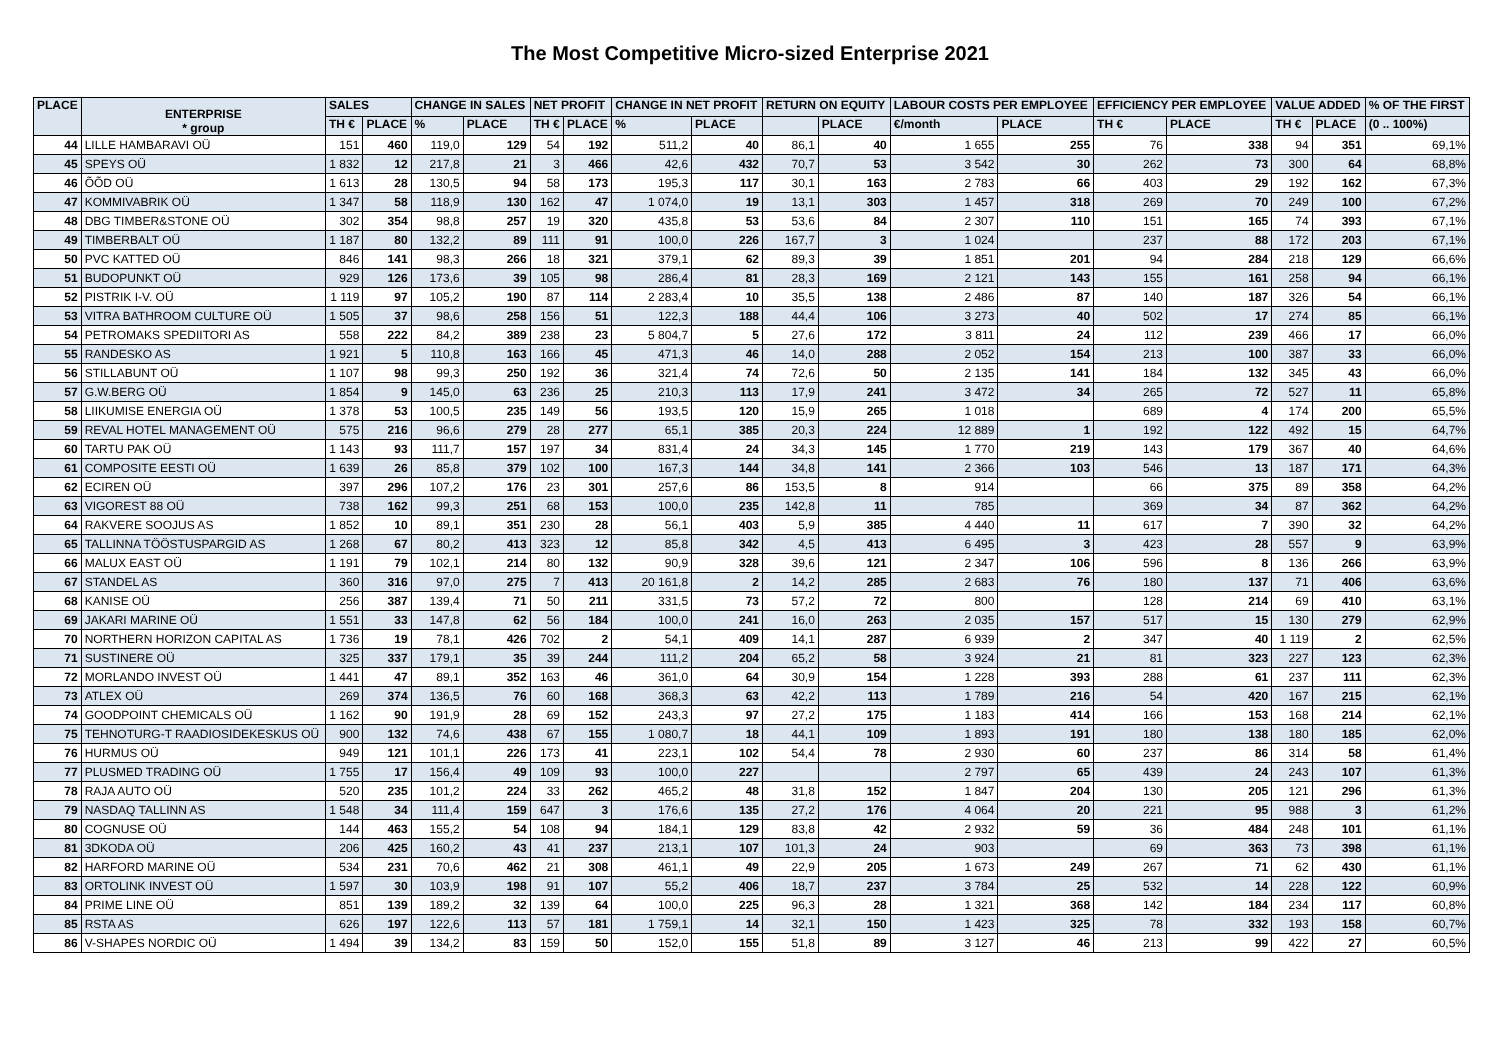The Most Competitive Micro-sized Enterprise 2021
| PLACE | ENTERPRISE * group | SALES | | CHANGE IN SALES | | NET PROFIT | | CHANGE IN NET PROFIT | | RETURN ON EQUITY | | LABOUR COSTS PER EMPLOYEE | | EFFICIENCY PER EMPLOYEE | | VALUE ADDED | | % OF THE FIRST |
| --- | --- | --- | --- | --- | --- | --- | --- | --- | --- | --- | --- | --- | --- | --- | --- | --- | --- | --- |
| | | TH € | PLACE | % | PLACE | TH € | PLACE | % | PLACE | | PLACE | €/month | PLACE | TH € | PLACE | TH € | PLACE | (0 .. 100%) |
| 44 | LILLE HAMBARAVI OÜ | 151 | 460 | 119,0 | 129 | 54 | 192 | 511,2 | 40 | 86,1 | 40 | 1 655 | 255 | 76 | 338 | 94 | 351 | 69,1% |
| 45 | SPEYS OÜ | 1 832 | 12 | 217,8 | 21 | 3 | 466 | 42,6 | 432 | 70,7 | 53 | 3 542 | 30 | 262 | 73 | 300 | 64 | 68,8% |
| 46 | ÕÕD OÜ | 1 613 | 28 | 130,5 | 94 | 58 | 173 | 195,3 | 117 | 30,1 | 163 | 2 783 | 66 | 403 | 29 | 192 | 162 | 67,3% |
| 47 | KOMMIVABRIK OÜ | 1 347 | 58 | 118,9 | 130 | 162 | 47 | 1 074,0 | 19 | 13,1 | 303 | 1 457 | 318 | 269 | 70 | 249 | 100 | 67,2% |
| 48 | DBG TIMBER&STONE OÜ | 302 | 354 | 98,8 | 257 | 19 | 320 | 435,8 | 53 | 53,6 | 84 | 2 307 | 110 | 151 | 165 | 74 | 393 | 67,1% |
| 49 | TIMBERBALT OÜ | 1 187 | 80 | 132,2 | 89 | 111 | 91 | 100,0 | 226 | 167,7 | 3 | 1 024 | | 237 | 88 | 172 | 203 | 67,1% |
| 50 | PVC KATTED OÜ | 846 | 141 | 98,3 | 266 | 18 | 321 | 379,1 | 62 | 89,3 | 39 | 1 851 | 201 | 94 | 284 | 218 | 129 | 66,6% |
| 51 | BUDOPUNKT OÜ | 929 | 126 | 173,6 | 39 | 105 | 98 | 286,4 | 81 | 28,3 | 169 | 2 121 | 143 | 155 | 161 | 258 | 94 | 66,1% |
| 52 | PISTRIK I-V. OÜ | 1 119 | 97 | 105,2 | 190 | 87 | 114 | 2 283,4 | 10 | 35,5 | 138 | 2 486 | 87 | 140 | 187 | 326 | 54 | 66,1% |
| 53 | VITRA BATHROOM CULTURE OÜ | 1 505 | 37 | 98,6 | 258 | 156 | 51 | 122,3 | 188 | 44,4 | 106 | 3 273 | 40 | 502 | 17 | 274 | 85 | 66,1% |
| 54 | PETROMAKS SPEDIITORI AS | 558 | 222 | 84,2 | 389 | 238 | 23 | 5 804,7 | 5 | 27,6 | 172 | 3 811 | 24 | 112 | 239 | 466 | 17 | 66,0% |
| 55 | RANDESKO AS | 1 921 | 5 | 110,8 | 163 | 166 | 45 | 471,3 | 46 | 14,0 | 288 | 2 052 | 154 | 213 | 100 | 387 | 33 | 66,0% |
| 56 | STILLABUNT OÜ | 1 107 | 98 | 99,3 | 250 | 192 | 36 | 321,4 | 74 | 72,6 | 50 | 2 135 | 141 | 184 | 132 | 345 | 43 | 66,0% |
| 57 | G.W.BERG OÜ | 1 854 | 9 | 145,0 | 63 | 236 | 25 | 210,3 | 113 | 17,9 | 241 | 3 472 | 34 | 265 | 72 | 527 | 11 | 65,8% |
| 58 | LIIKUMISE ENERGIA OÜ | 1 378 | 53 | 100,5 | 235 | 149 | 56 | 193,5 | 120 | 15,9 | 265 | 1 018 | | 689 | 4 | 174 | 200 | 65,5% |
| 59 | REVAL HOTEL MANAGEMENT OÜ | 575 | 216 | 96,6 | 279 | 28 | 277 | 65,1 | 385 | 20,3 | 224 | 12 889 | 1 | 192 | 122 | 492 | 15 | 64,7% |
| 60 | TARTU PAK OÜ | 1 143 | 93 | 111,7 | 157 | 197 | 34 | 831,4 | 24 | 34,3 | 145 | 1 770 | 219 | 143 | 179 | 367 | 40 | 64,6% |
| 61 | COMPOSITE EESTI OÜ | 1 639 | 26 | 85,8 | 379 | 102 | 100 | 167,3 | 144 | 34,8 | 141 | 2 366 | 103 | 546 | 13 | 187 | 171 | 64,3% |
| 62 | ECIREN OÜ | 397 | 296 | 107,2 | 176 | 23 | 301 | 257,6 | 86 | 153,5 | 8 | 914 | | 66 | 375 | 89 | 358 | 64,2% |
| 63 | VIGOREST 88 OÜ | 738 | 162 | 99,3 | 251 | 68 | 153 | 100,0 | 235 | 142,8 | 11 | 785 | | 369 | 34 | 87 | 362 | 64,2% |
| 64 | RAKVERE SOOJUS AS | 1 852 | 10 | 89,1 | 351 | 230 | 28 | 56,1 | 403 | 5,9 | 385 | 4 440 | 11 | 617 | 7 | 390 | 32 | 64,2% |
| 65 | TALLINNA TÖÖSTUSPARGID AS | 1 268 | 67 | 80,2 | 413 | 323 | 12 | 85,8 | 342 | 4,5 | 413 | 6 495 | 3 | 423 | 28 | 557 | 9 | 63,9% |
| 66 | MALUX EAST OÜ | 1 191 | 79 | 102,1 | 214 | 80 | 132 | 90,9 | 328 | 39,6 | 121 | 2 347 | 106 | 596 | 8 | 136 | 266 | 63,9% |
| 67 | STANDEL AS | 360 | 316 | 97,0 | 275 | 7 | 413 | 20 161,8 | 2 | 14,2 | 285 | 2 683 | 76 | 180 | 137 | 71 | 406 | 63,6% |
| 68 | KANISE OÜ | 256 | 387 | 139,4 | 71 | 50 | 211 | 331,5 | 73 | 57,2 | 72 | 800 | | 128 | 214 | 69 | 410 | 63,1% |
| 69 | JAKARI MARINE OÜ | 1 551 | 33 | 147,8 | 62 | 56 | 184 | 100,0 | 241 | 16,0 | 263 | 2 035 | 157 | 517 | 15 | 130 | 279 | 62,9% |
| 70 | NORTHERN HORIZON CAPITAL AS | 1 736 | 19 | 78,1 | 426 | 702 | 2 | 54,1 | 409 | 14,1 | 287 | 6 939 | 2 | 347 | 40 | 1 119 | 2 | 62,5% |
| 71 | SUSTINERE OÜ | 325 | 337 | 179,1 | 35 | 39 | 244 | 111,2 | 204 | 65,2 | 58 | 3 924 | 21 | 81 | 323 | 227 | 123 | 62,3% |
| 72 | MORLANDO INVEST OÜ | 1 441 | 47 | 89,1 | 352 | 163 | 46 | 361,0 | 64 | 30,9 | 154 | 1 228 | 393 | 288 | 61 | 237 | 111 | 62,3% |
| 73 | ATLEX OÜ | 269 | 374 | 136,5 | 76 | 60 | 168 | 368,3 | 63 | 42,2 | 113 | 1 789 | 216 | 54 | 420 | 167 | 215 | 62,1% |
| 74 | GOODPOINT CHEMICALS OÜ | 1 162 | 90 | 191,9 | 28 | 69 | 152 | 243,3 | 97 | 27,2 | 175 | 1 183 | 414 | 166 | 153 | 168 | 214 | 62,1% |
| 75 | TEHNOTURG-T RAADIOSIDEKESKUS OÜ | 900 | 132 | 74,6 | 438 | 67 | 155 | 1 080,7 | 18 | 44,1 | 109 | 1 893 | 191 | 180 | 138 | 180 | 185 | 62,0% |
| 76 | HURMUS OÜ | 949 | 121 | 101,1 | 226 | 173 | 41 | 223,1 | 102 | 54,4 | 78 | 2 930 | 60 | 237 | 86 | 314 | 58 | 61,4% |
| 77 | PLUSMED TRADING OÜ | 1 755 | 17 | 156,4 | 49 | 109 | 93 | 100,0 | 227 | | | 2 797 | 65 | 439 | 24 | 243 | 107 | 61,3% |
| 78 | RAJA AUTO OÜ | 520 | 235 | 101,2 | 224 | 33 | 262 | 465,2 | 48 | 31,8 | 152 | 1 847 | 204 | 130 | 205 | 121 | 296 | 61,3% |
| 79 | NASDAQ TALLINN AS | 1 548 | 34 | 111,4 | 159 | 647 | 3 | 176,6 | 135 | 27,2 | 176 | 4 064 | 20 | 221 | 95 | 988 | 3 | 61,2% |
| 80 | COGNUSE OÜ | 144 | 463 | 155,2 | 54 | 108 | 94 | 184,1 | 129 | 83,8 | 42 | 2 932 | 59 | 36 | 484 | 248 | 101 | 61,1% |
| 81 | 3DKODA OÜ | 206 | 425 | 160,2 | 43 | 41 | 237 | 213,1 | 107 | 101,3 | 24 | 903 | | 69 | 363 | 73 | 398 | 61,1% |
| 82 | HARFORD MARINE OÜ | 534 | 231 | 70,6 | 462 | 21 | 308 | 461,1 | 49 | 22,9 | 205 | 1 673 | 249 | 267 | 71 | 62 | 430 | 61,1% |
| 83 | ORTOLINK INVEST OÜ | 1 597 | 30 | 103,9 | 198 | 91 | 107 | 55,2 | 406 | 18,7 | 237 | 3 784 | 25 | 532 | 14 | 228 | 122 | 60,9% |
| 84 | PRIME LINE OÜ | 851 | 139 | 189,2 | 32 | 139 | 64 | 100,0 | 225 | 96,3 | 28 | 1 321 | 368 | 142 | 184 | 234 | 117 | 60,8% |
| 85 | RSTA AS | 626 | 197 | 122,6 | 113 | 57 | 181 | 1 759,1 | 14 | 32,1 | 150 | 1 423 | 325 | 78 | 332 | 193 | 158 | 60,7% |
| 86 | V-SHAPES NORDIC OÜ | 1 494 | 39 | 134,2 | 83 | 159 | 50 | 152,0 | 155 | 51,8 | 89 | 3 127 | 46 | 213 | 99 | 422 | 27 | 60,5% |